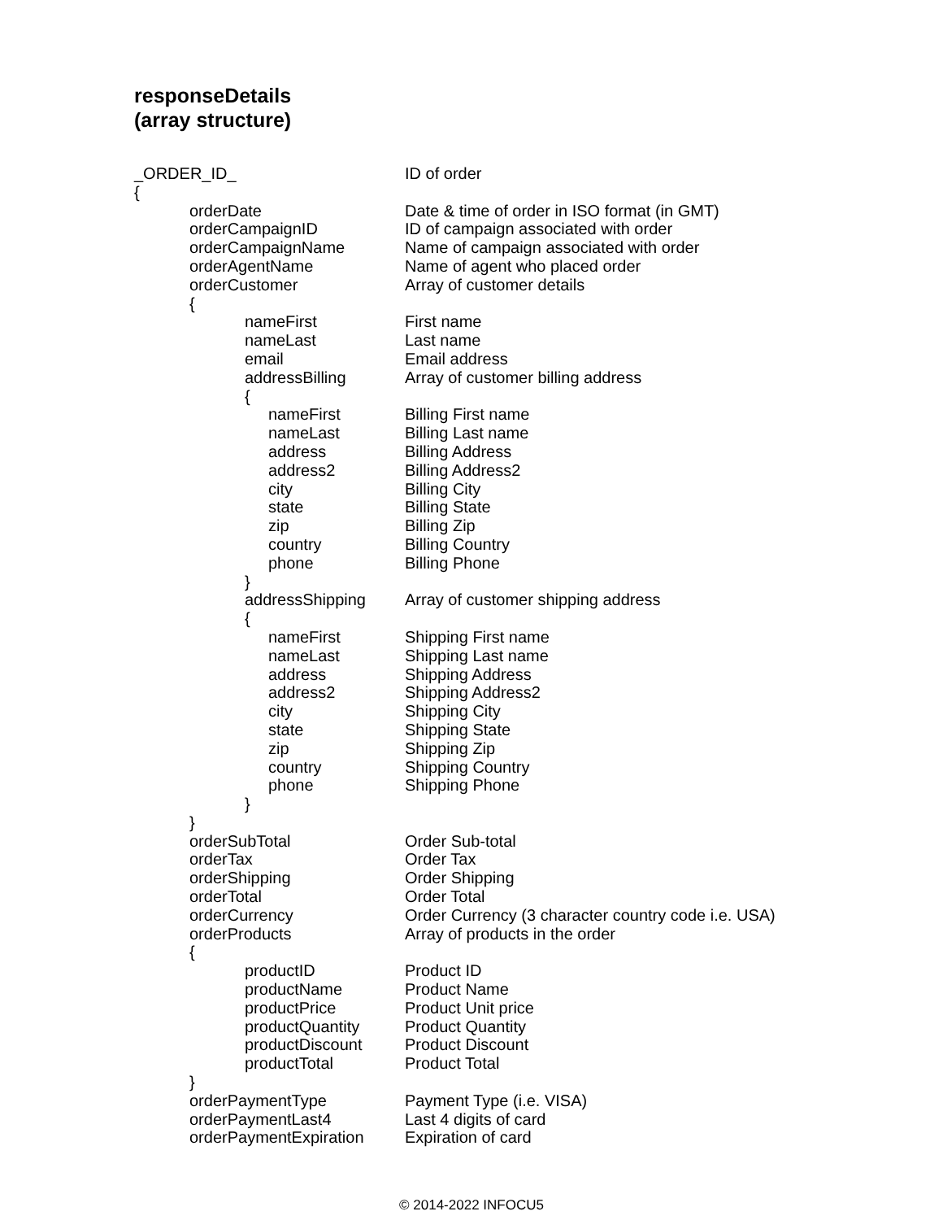responseDetails
(array structure)
_ORDER_ID_ ID of order
{
orderDate Date & time of order in ISO format (in GMT)
orderCampaignID ID of campaign associated with order
orderCampaignName Name of campaign associated with order
orderAgentName Name of agent who placed order
orderCustomer Array of customer details
{
nameFirst First name
nameLast Last name
email Email address
addressBilling Array of customer billing address
{
nameFirst Billing First name
nameLast Billing Last name
address Billing Address
address2 Billing Address2
city Billing City
state Billing State
zip Billing Zip
country Billing Country
phone Billing Phone
}
addressShipping Array of customer shipping address
{
nameFirst Shipping First name
nameLast Shipping Last name
address Shipping Address
address2 Shipping Address2
city Shipping City
state Shipping State
zip Shipping Zip
country Shipping Country
phone Shipping Phone
}
}
orderSubTotal Order Sub-total
orderTax Order Tax
orderShipping Order Shipping
orderTotal Order Total
orderCurrency Order Currency (3 character country code i.e. USA)
orderProducts Array of products in the order
{
productID Product ID
productName Product Name
productPrice Product Unit price
productQuantity Product Quantity
productDiscount Product Discount
productTotal Product Total
}
orderPaymentType Payment Type (i.e. VISA)
orderPaymentLast4 Last 4 digits of card
orderPaymentExpiration Expiration of card
© 2014-2022 INFOCU5